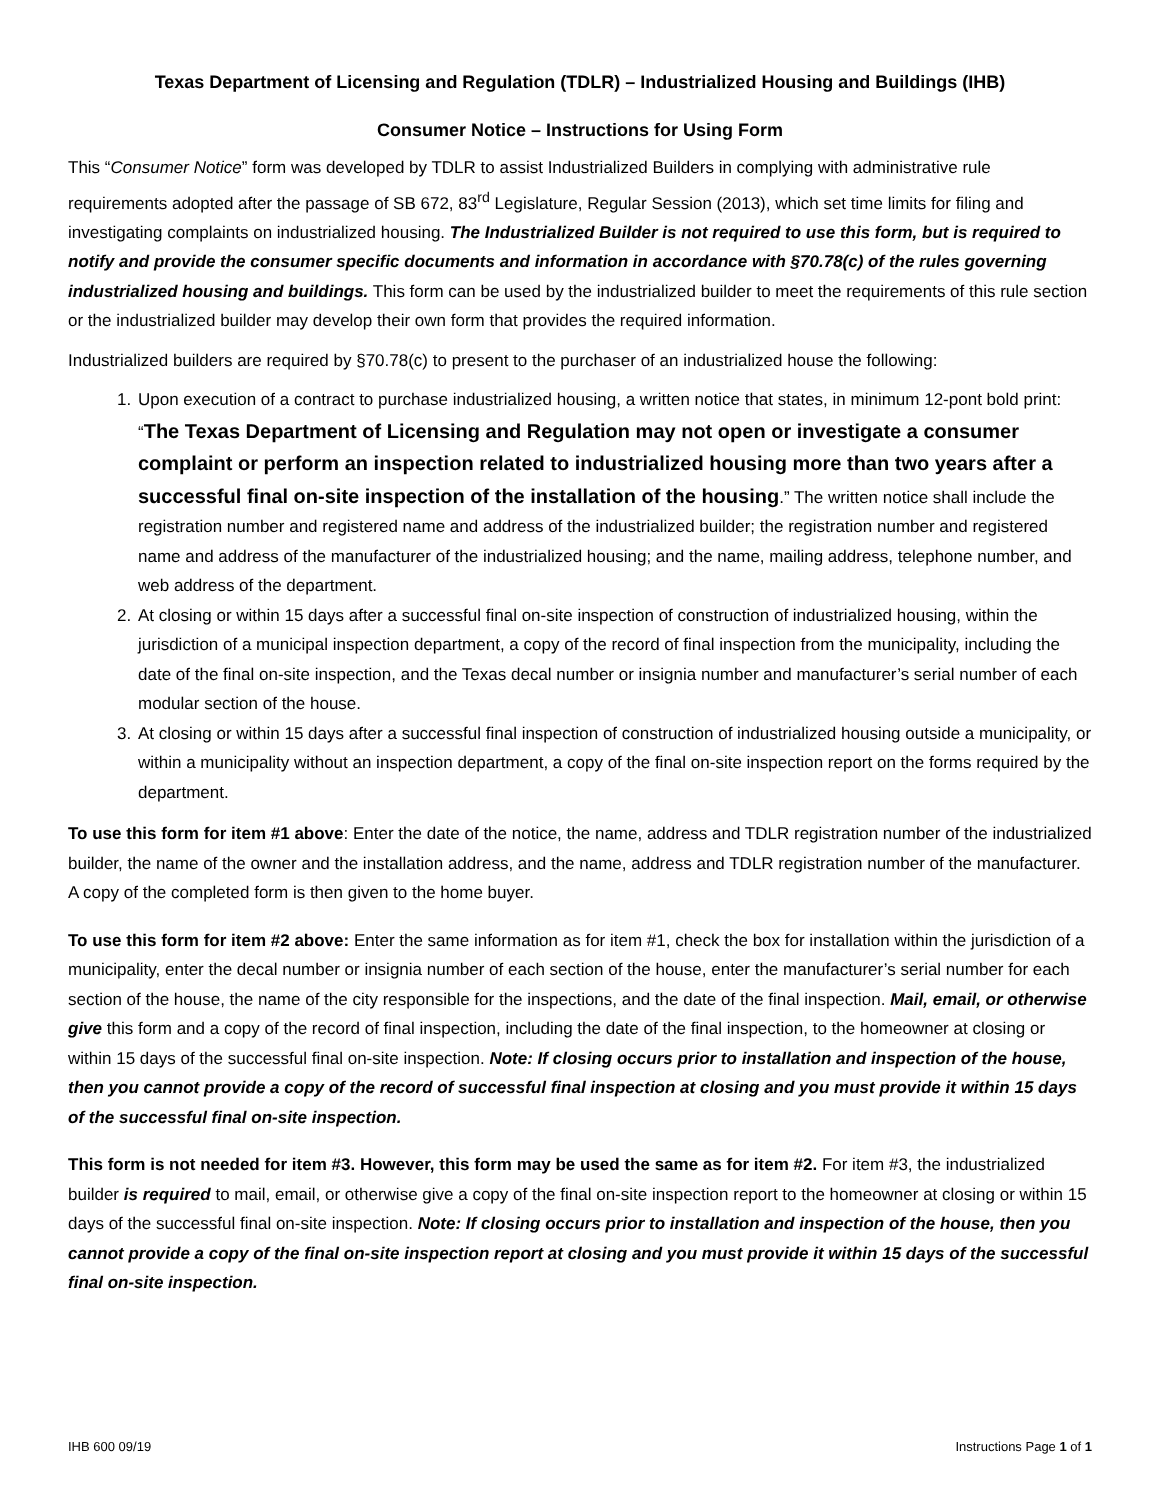Texas Department of Licensing and Regulation (TDLR) – Industrialized Housing and Buildings (IHB)
Consumer Notice – Instructions for Using Form
This “Consumer Notice” form was developed by TDLR to assist Industrialized Builders in complying with administrative rule requirements adopted after the passage of SB 672, 83<sup>rd</sup> Legislature, Regular Session (2013), which set time limits for filing and investigating complaints on industrialized housing. The Industrialized Builder is not required to use this form, but is required to notify and provide the consumer specific documents and information in accordance with §70.78(c) of the rules governing industrialized housing and buildings. This form can be used by the industrialized builder to meet the requirements of this rule section or the industrialized builder may develop their own form that provides the required information.
Industrialized builders are required by §70.78(c) to present to the purchaser of an industrialized house the following:
1. Upon execution of a contract to purchase industrialized housing, a written notice that states, in minimum 12-pont bold print: “The Texas Department of Licensing and Regulation may not open or investigate a consumer complaint or perform an inspection related to industrialized housing more than two years after a successful final on-site inspection of the installation of the housing.” The written notice shall include the registration number and registered name and address of the industrialized builder; the registration number and registered name and address of the manufacturer of the industrialized housing; and the name, mailing address, telephone number, and web address of the department.
2. At closing or within 15 days after a successful final on-site inspection of construction of industrialized housing, within the jurisdiction of a municipal inspection department, a copy of the record of final inspection from the municipality, including the date of the final on-site inspection, and the Texas decal number or insignia number and manufacturer’s serial number of each modular section of the house.
3. At closing or within 15 days after a successful final inspection of construction of industrialized housing outside a municipality, or within a municipality without an inspection department, a copy of the final on-site inspection report on the forms required by the department.
To use this form for item #1 above: Enter the date of the notice, the name, address and TDLR registration number of the industrialized builder, the name of the owner and the installation address, and the name, address and TDLR registration number of the manufacturer. A copy of the completed form is then given to the home buyer.
To use this form for item #2 above: Enter the same information as for item #1, check the box for installation within the jurisdiction of a municipality, enter the decal number or insignia number of each section of the house, enter the manufacturer’s serial number for each section of the house, the name of the city responsible for the inspections, and the date of the final inspection. Mail, email, or otherwise give this form and a copy of the record of final inspection, including the date of the final inspection, to the homeowner at closing or within 15 days of the successful final on-site inspection. Note: If closing occurs prior to installation and inspection of the house, then you cannot provide a copy of the record of successful final inspection at closing and you must provide it within 15 days of the successful final on-site inspection.
This form is not needed for item #3. However, this form may be used the same as for item #2. For item #3, the industrialized builder is required to mail, email, or otherwise give a copy of the final on-site inspection report to the homeowner at closing or within 15 days of the successful final on-site inspection. Note: If closing occurs prior to installation and inspection of the house, then you cannot provide a copy of the final on-site inspection report at closing and you must provide it within 15 days of the successful final on-site inspection.
IHB 600 09/19 Instructions Page 1 of 1